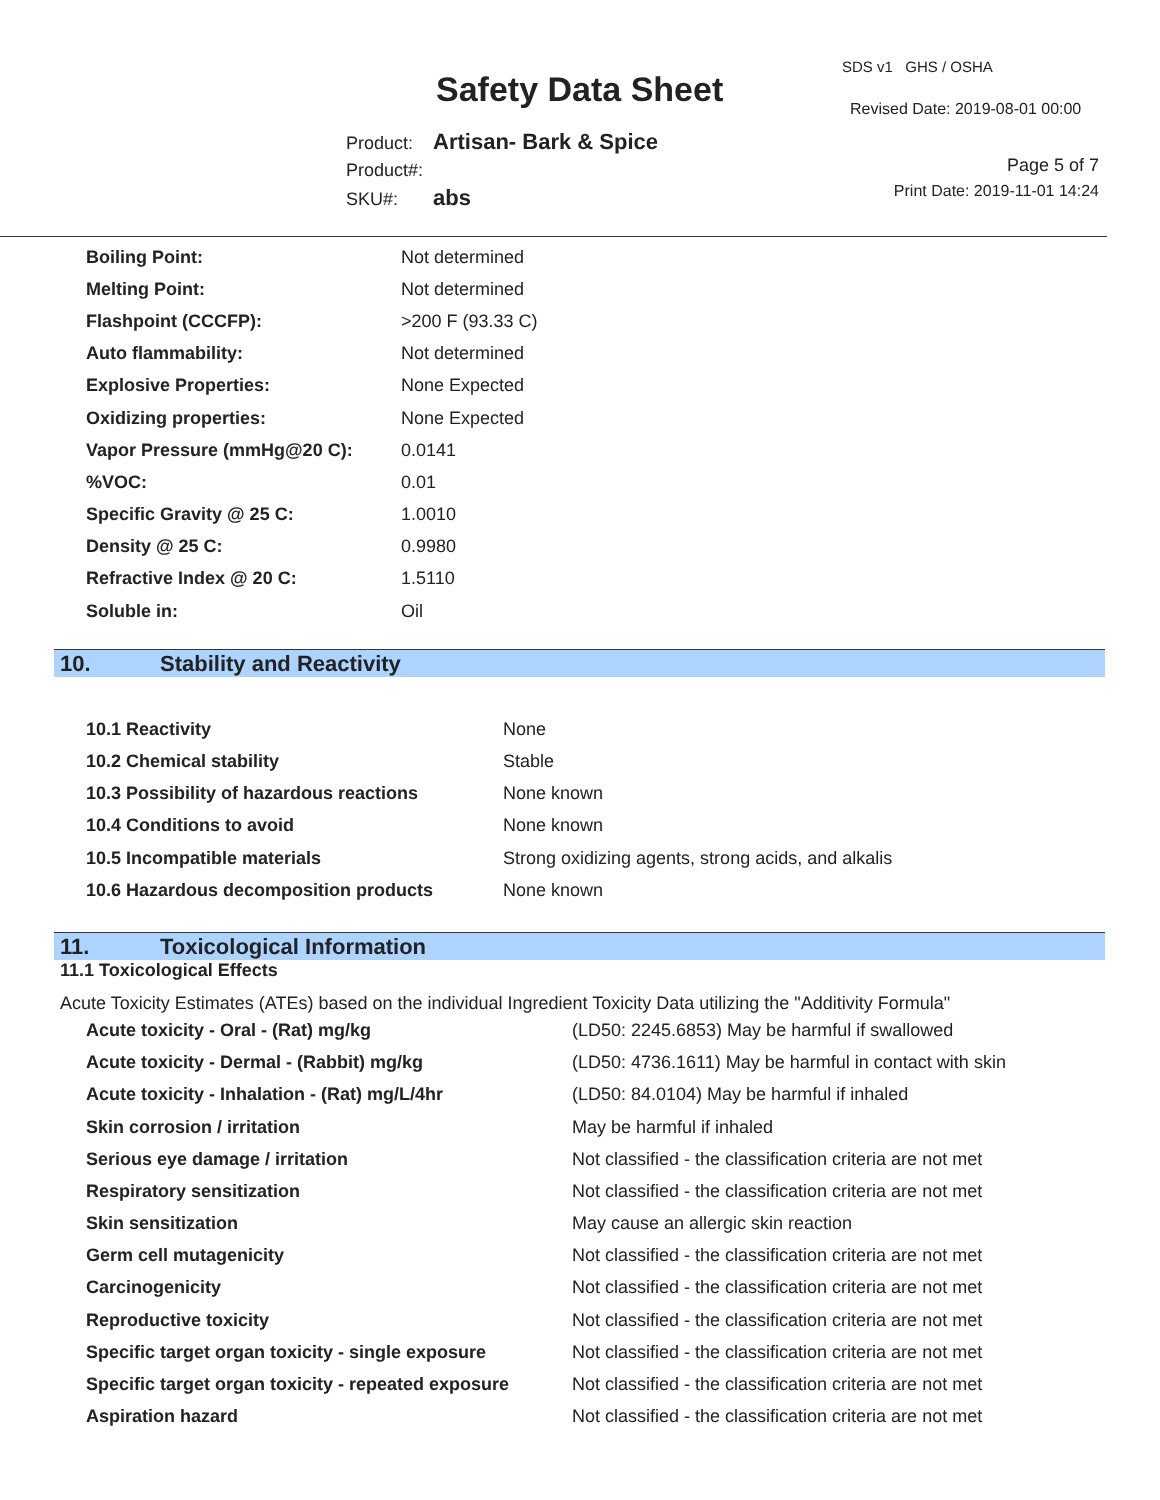Safety Data Sheet
SDS v1 GHS / OSHA
Revised Date: 2019-08-01 00:00
Product: Artisan- Bark & Spice
Product#:
SKU#: abs
Page 5 of 7
Print Date: 2019-11-01 14:24
| Boiling Point: | Not determined |
| Melting Point: | Not determined |
| Flashpoint (CCCFP): | >200 F (93.33 C) |
| Auto flammability: | Not determined |
| Explosive Properties: | None Expected |
| Oxidizing properties: | None Expected |
| Vapor Pressure (mmHg@20 C): | 0.0141 |
| %VOC: | 0.01 |
| Specific Gravity @ 25 C: | 1.0010 |
| Density @ 25 C: | 0.9980 |
| Refractive Index @ 20 C: | 1.5110 |
| Soluble in: | Oil |
10. Stability and Reactivity
| 10.1 Reactivity | None |
| 10.2 Chemical stability | Stable |
| 10.3 Possibility of hazardous reactions | None known |
| 10.4 Conditions to avoid | None known |
| 10.5 Incompatible materials | Strong oxidizing agents, strong acids, and alkalis |
| 10.6 Hazardous decomposition products | None known |
11. Toxicological Information
11.1 Toxicological Effects
Acute Toxicity Estimates (ATEs) based on the individual Ingredient Toxicity Data utilizing the "Additivity Formula"
| Acute toxicity - Oral - (Rat) mg/kg | (LD50: 2245.6853) May be harmful if swallowed |
| Acute toxicity - Dermal - (Rabbit) mg/kg | (LD50: 4736.1611) May be harmful in contact with skin |
| Acute toxicity - Inhalation - (Rat) mg/L/4hr | (LD50: 84.0104) May be harmful if inhaled |
| Skin corrosion / irritation | May be harmful if inhaled |
| Serious eye damage / irritation | Not classified - the classification criteria are not met |
| Respiratory sensitization | Not classified - the classification criteria are not met |
| Skin sensitization | May cause an allergic skin reaction |
| Germ cell mutagenicity | Not classified - the classification criteria are not met |
| Carcinogenicity | Not classified - the classification criteria are not met |
| Reproductive toxicity | Not classified - the classification criteria are not met |
| Specific target organ toxicity - single exposure | Not classified - the classification criteria are not met |
| Specific target organ toxicity - repeated exposure | Not classified - the classification criteria are not met |
| Aspiration hazard | Not classified - the classification criteria are not met |